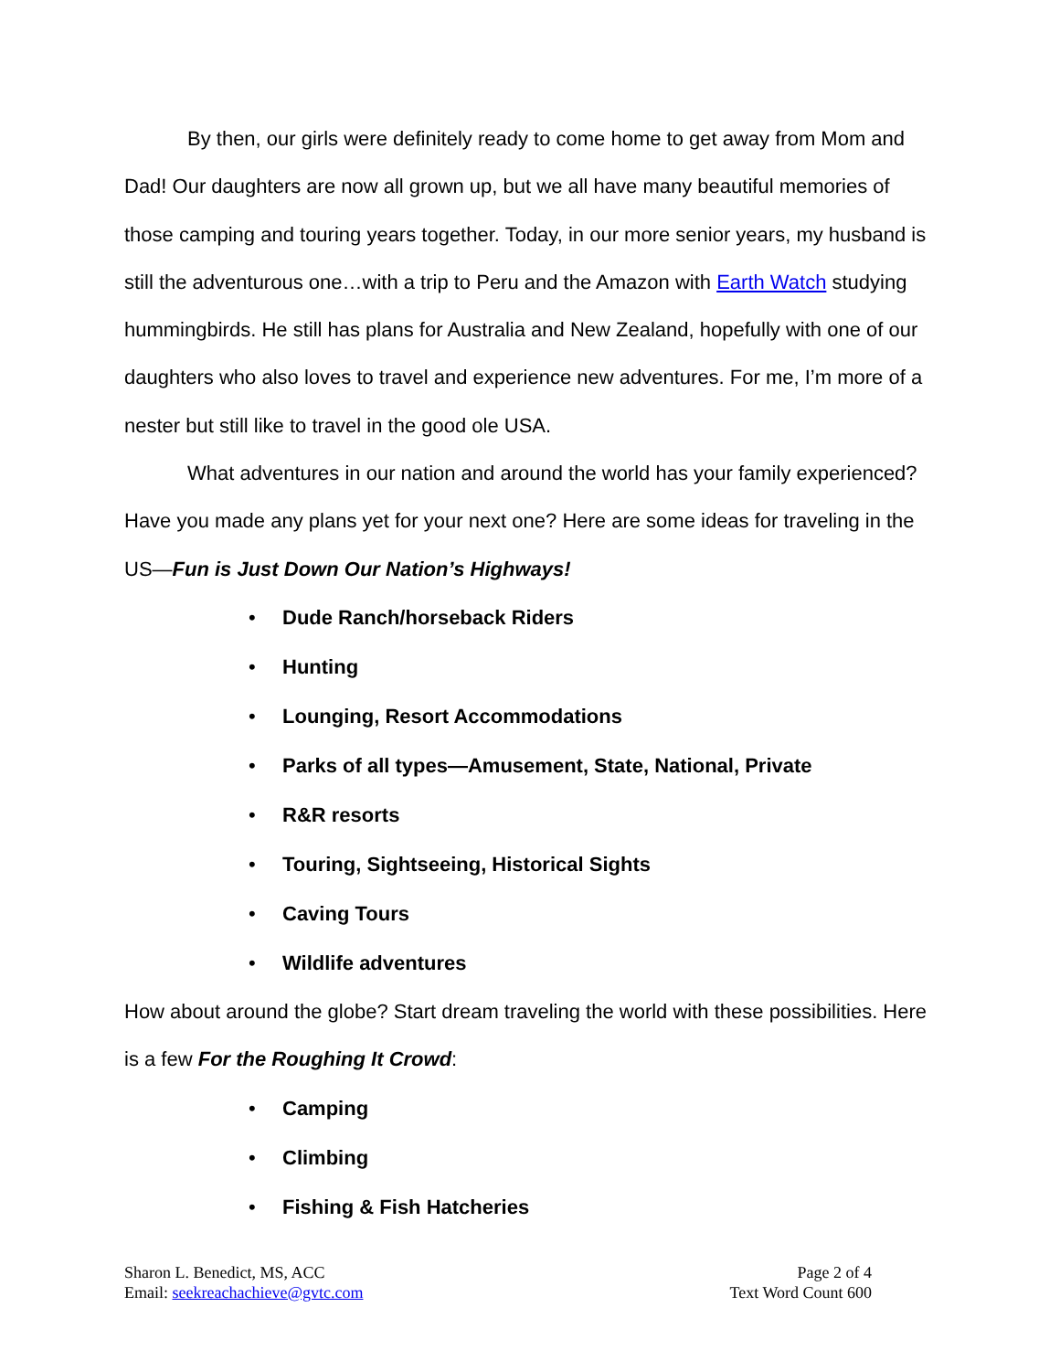By then, our girls were definitely ready to come home to get away from Mom and Dad! Our daughters are now all grown up, but we all have many beautiful memories of those camping and touring years together. Today, in our more senior years, my husband is still the adventurous one…with a trip to Peru and the Amazon with Earth Watch studying hummingbirds. He still has plans for Australia and New Zealand, hopefully with one of our daughters who also loves to travel and experience new adventures. For me, I’m more of a nester but still like to travel in the good ole USA.
What adventures in our nation and around the world has your family experienced? Have you made any plans yet for your next one? Here are some ideas for traveling in the US—Fun is Just Down Our Nation’s Highways!
• Dude Ranch/horseback Riders
• Hunting
• Lounging, Resort Accommodations
• Parks of all types—Amusement, State, National, Private
• R&R resorts
• Touring, Sightseeing, Historical Sights
• Caving Tours
• Wildlife adventures
How about around the globe? Start dream traveling the world with these possibilities. Here is a few For the Roughing It Crowd:
• Camping
• Climbing
• Fishing & Fish Hatcheries
Sharon L. Benedict, MS, ACC
Email: seekreachachieve@gvtc.com
Page 2 of 4
Text Word Count 600